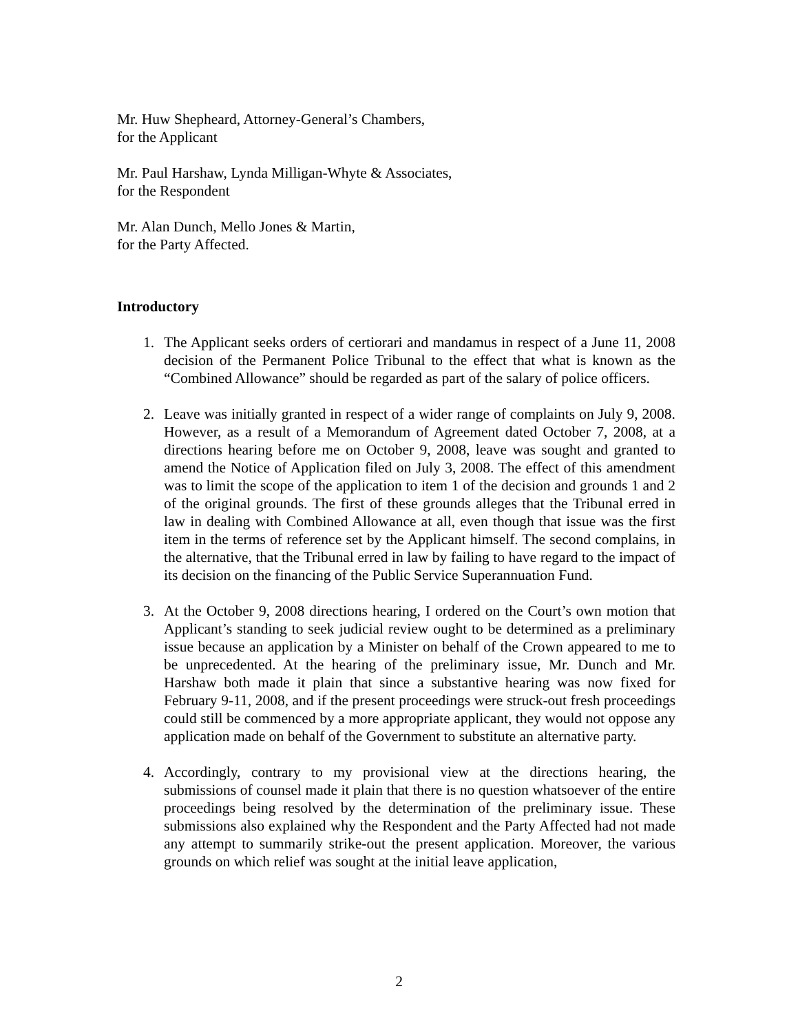Mr. Huw Shepheard, Attorney-General’s Chambers,
for the Applicant
Mr. Paul Harshaw, Lynda Milligan-Whyte & Associates,
for the Respondent
Mr. Alan Dunch, Mello Jones & Martin,
for the Party Affected.
Introductory
1. The Applicant seeks orders of certiorari and mandamus in respect of a June 11, 2008 decision of the Permanent Police Tribunal to the effect that what is known as the “Combined Allowance” should be regarded as part of the salary of police officers.
2. Leave was initially granted in respect of a wider range of complaints on July 9, 2008. However, as a result of a Memorandum of Agreement dated October 7, 2008, at a directions hearing before me on October 9, 2008, leave was sought and granted to amend the Notice of Application filed on July 3, 2008. The effect of this amendment was to limit the scope of the application to item 1 of the decision and grounds 1 and 2 of the original grounds. The first of these grounds alleges that the Tribunal erred in law in dealing with Combined Allowance at all, even though that issue was the first item in the terms of reference set by the Applicant himself. The second complains, in the alternative, that the Tribunal erred in law by failing to have regard to the impact of its decision on the financing of the Public Service Superannuation Fund.
3. At the October 9, 2008 directions hearing, I ordered on the Court’s own motion that Applicant’s standing to seek judicial review ought to be determined as a preliminary issue because an application by a Minister on behalf of the Crown appeared to me to be unprecedented. At the hearing of the preliminary issue, Mr. Dunch and Mr. Harshaw both made it plain that since a substantive hearing was now fixed for February 9-11, 2008, and if the present proceedings were struck-out fresh proceedings could still be commenced by a more appropriate applicant, they would not oppose any application made on behalf of the Government to substitute an alternative party.
4. Accordingly, contrary to my provisional view at the directions hearing, the submissions of counsel made it plain that there is no question whatsoever of the entire proceedings being resolved by the determination of the preliminary issue. These submissions also explained why the Respondent and the Party Affected had not made any attempt to summarily strike-out the present application. Moreover, the various grounds on which relief was sought at the initial leave application,
2